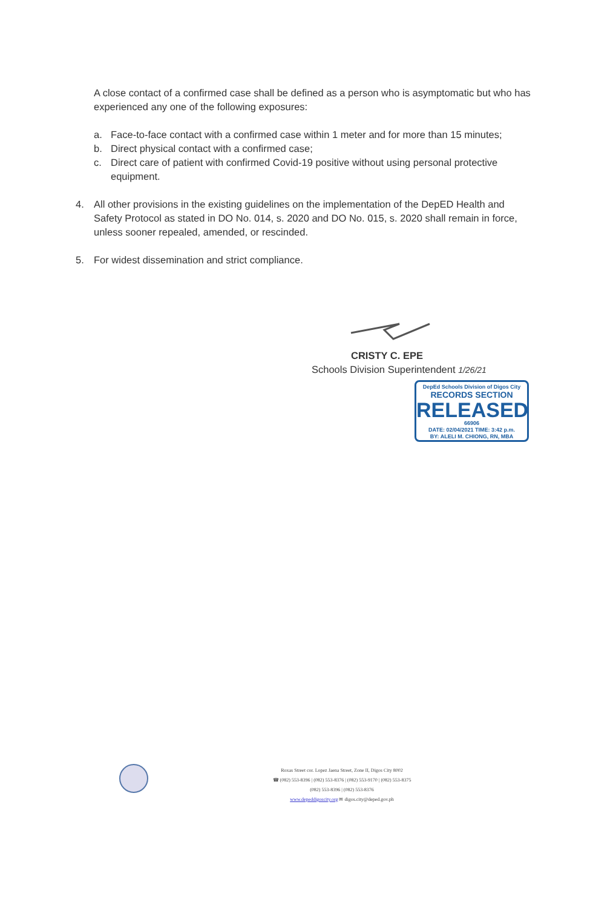A close contact of a confirmed case shall be defined as a person who is asymptomatic but who has experienced any one of the following exposures:
a. Face-to-face contact with a confirmed case within 1 meter and for more than 15 minutes;
b. Direct physical contact with a confirmed case;
c. Direct care of patient with confirmed Covid-19 positive without using personal protective equipment.
4. All other provisions in the existing guidelines on the implementation of the DepED Health and Safety Protocol as stated in DO No. 014, s. 2020 and DO No. 015, s. 2020 shall remain in force, unless sooner repealed, amended, or rescinded.
5. For widest dissemination and strict compliance.
CRISTY C. EPE
Schools Division Superintendent 1/26/21
DepEd Schools Division of Digos City
RECORDS SECTION
RELEASED
66906
DATE: 02/04/2021 TIME: 3:42 p.m.
BY: ALELI M. CHIONG, RN, MBA
Roxas Street cor. Lopez Jaena Street, Zone II, Digos City 8002
☎ (082) 553-8396 | (082) 553-8376 | (082) 553-9170 | (082) 553-8375
(082) 553-8396 | (082) 553-8376
www.depeddigoscity.org ✉ digos.city@deped.gov.ph